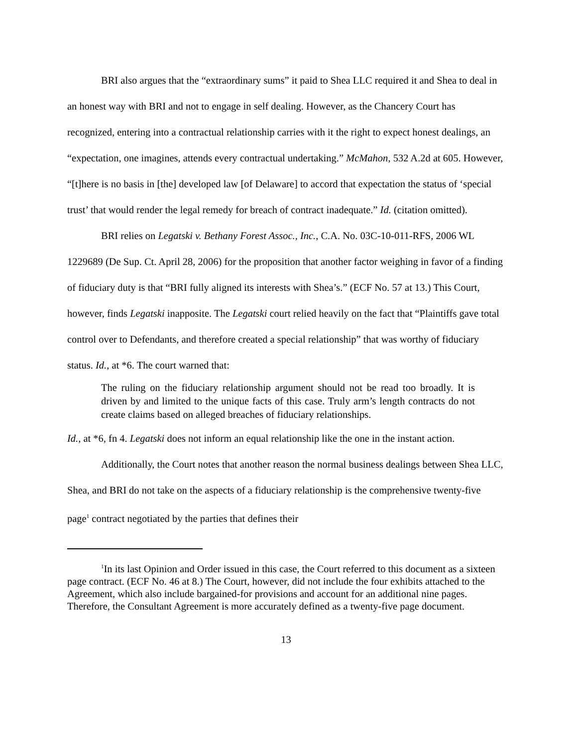BRI also argues that the “extraordinary sums” it paid to Shea LLC required it and Shea to deal in an honest way with BRI and not to engage in self dealing. However, as the Chancery Court has recognized, entering into a contractual relationship carries with it the right to expect honest dealings, an “expectation, one imagines, attends every contractual undertaking.” McMahon, 532 A.2d at 605. However, “[t]here is no basis in [the] developed law [of Delaware] to accord that expectation the status of ‘special trust’ that would render the legal remedy for breach of contract inadequate.” Id. (citation omitted).
BRI relies on Legatski v. Bethany Forest Assoc., Inc., C.A. No. 03C-10-011-RFS, 2006 WL 1229689 (De Sup. Ct. April 28, 2006) for the proposition that another factor weighing in favor of a finding of fiduciary duty is that “BRI fully aligned its interests with Shea’s.” (ECF No. 57 at 13.) This Court, however, finds Legatski inapposite. The Legatski court relied heavily on the fact that “Plaintiffs gave total control over to Defendants, and therefore created a special relationship” that was worthy of fiduciary status. Id., at *6. The court warned that:
The ruling on the fiduciary relationship argument should not be read too broadly. It is driven by and limited to the unique facts of this case. Truly arm’s length contracts do not create claims based on alleged breaches of fiduciary relationships.
Id., at *6, fn 4. Legatski does not inform an equal relationship like the one in the instant action.
Additionally, the Court notes that another reason the normal business dealings between Shea LLC, Shea, and BRI do not take on the aspects of a fiduciary relationship is the comprehensive twenty-five page<sup>1</sup> contract negotiated by the parties that defines their
<sup>1</sup> In its last Opinion and Order issued in this case, the Court referred to this document as a sixteen page contract. (ECF No. 46 at 8.) The Court, however, did not include the four exhibits attached to the Agreement, which also include bargained-for provisions and account for an additional nine pages. Therefore, the Consultant Agreement is more accurately defined as a twenty-five page document.
13